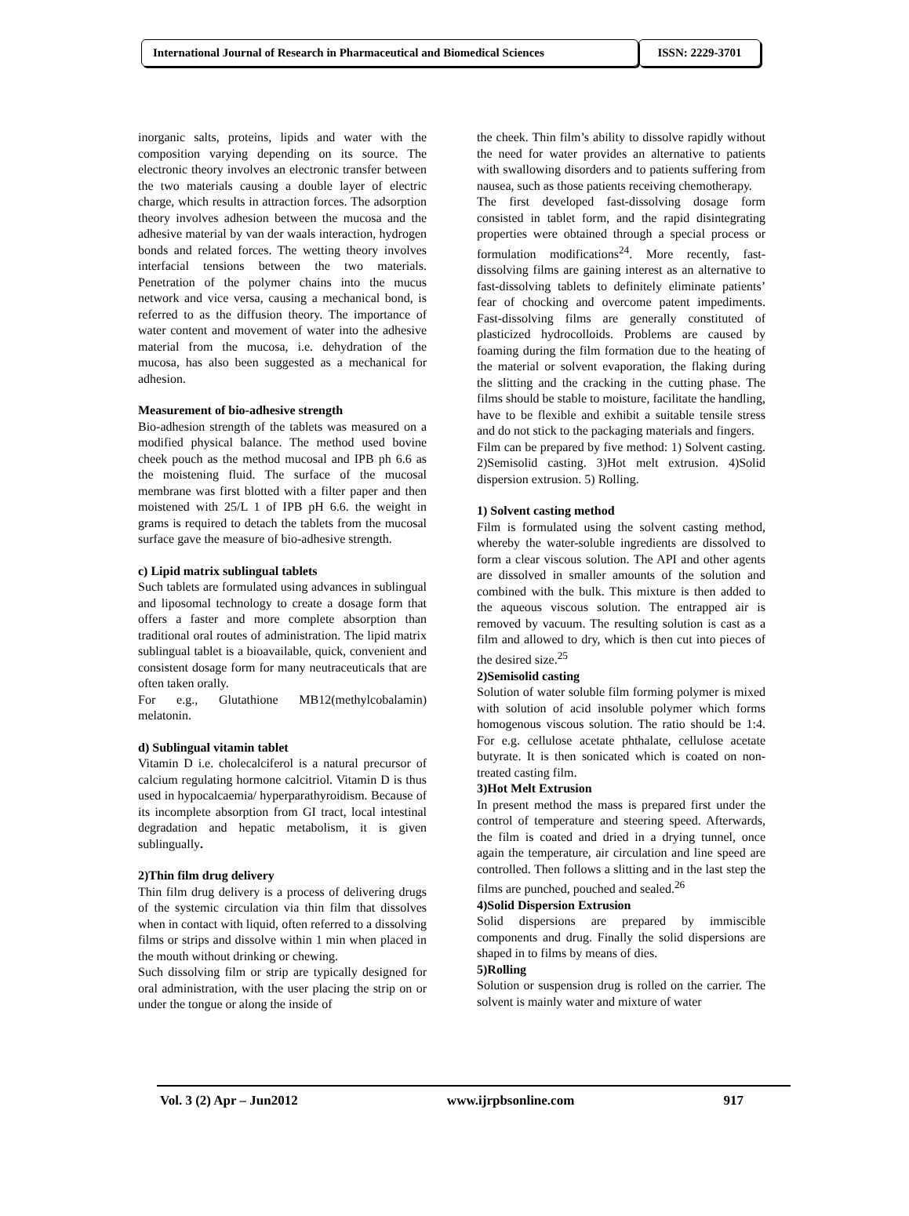International Journal of Research in Pharmaceutical and Biomedical Sciences
ISSN: 2229-3701
inorganic salts, proteins, lipids and water with the composition varying depending on its source. The electronic theory involves an electronic transfer between the two materials causing a double layer of electric charge, which results in attraction forces. The adsorption theory involves adhesion between the mucosa and the adhesive material by van der waals interaction, hydrogen bonds and related forces. The wetting theory involves interfacial tensions between the two materials. Penetration of the polymer chains into the mucus network and vice versa, causing a mechanical bond, is referred to as the diffusion theory. The importance of water content and movement of water into the adhesive material from the mucosa, i.e. dehydration of the mucosa, has also been suggested as a mechanical for adhesion.
Measurement of bio-adhesive strength
Bio-adhesion strength of the tablets was measured on a modified physical balance. The method used bovine cheek pouch as the method mucosal and IPB ph 6.6 as the moistening fluid. The surface of the mucosal membrane was first blotted with a filter paper and then moistened with 25/L 1 of IPB pH 6.6. the weight in grams is required to detach the tablets from the mucosal surface gave the measure of bio-adhesive strength.
c) Lipid matrix sublingual tablets
Such tablets are formulated using advances in sublingual and liposomal technology to create a dosage form that offers a faster and more complete absorption than traditional oral routes of administration. The lipid matrix sublingual tablet is a bioavailable, quick, convenient and consistent dosage form for many neutraceuticals that are often taken orally.
For e.g., Glutathione MB12(methylcobalamin) melatonin.
d) Sublingual vitamin tablet
Vitamin D i.e. cholecalciferol is a natural precursor of calcium regulating hormone calcitriol. Vitamin D is thus used in hypocalcaemia/ hyperparathyroidism. Because of its incomplete absorption from GI tract, local intestinal degradation and hepatic metabolism, it is given sublingually.
2)Thin film drug delivery
Thin film drug delivery is a process of delivering drugs of the systemic circulation via thin film that dissolves when in contact with liquid, often referred to a dissolving films or strips and dissolve within 1 min when placed in the mouth without drinking or chewing.
Such dissolving film or strip are typically designed for oral administration, with the user placing the strip on or under the tongue or along the inside of
the cheek. Thin film’s ability to dissolve rapidly without the need for water provides an alternative to patients with swallowing disorders and to patients suffering from nausea, such as those patients receiving chemotherapy.
The first developed fast-dissolving dosage form consisted in tablet form, and the rapid disintegrating properties were obtained through a special process or formulation modifications<sup>24</sup>. More recently, fast-dissolving films are gaining interest as an alternative to fast-dissolving tablets to definitely eliminate patients’ fear of chocking and overcome patent impediments. Fast-dissolving films are generally constituted of plasticized hydrocolloids. Problems are caused by foaming during the film formation due to the heating of the material or solvent evaporation, the flaking during the slitting and the cracking in the cutting phase. The films should be stable to moisture, facilitate the handling, have to be flexible and exhibit a suitable tensile stress and do not stick to the packaging materials and fingers.
Film can be prepared by five method: 1) Solvent casting. 2)Semisolid casting. 3)Hot melt extrusion. 4)Solid dispersion extrusion. 5) Rolling.
1) Solvent casting method
Film is formulated using the solvent casting method, whereby the water-soluble ingredients are dissolved to form a clear viscous solution. The API and other agents are dissolved in smaller amounts of the solution and combined with the bulk. This mixture is then added to the aqueous viscous solution. The entrapped air is removed by vacuum. The resulting solution is cast as a film and allowed to dry, which is then cut into pieces of the desired size.<sup>25</sup>
2)Semisolid casting
Solution of water soluble film forming polymer is mixed with solution of acid insoluble polymer which forms homogenous viscous solution. The ratio should be 1:4. For e.g. cellulose acetate phthalate, cellulose acetate butyrate. It is then sonicated which is coated on non-treated casting film.
3)Hot Melt Extrusion
In present method the mass is prepared first under the control of temperature and steering speed. Afterwards, the film is coated and dried in a drying tunnel, once again the temperature, air circulation and line speed are controlled. Then follows a slitting and in the last step the films are punched, pouched and sealed.<sup>26</sup>
4)Solid Dispersion Extrusion
Solid dispersions are prepared by immiscible components and drug. Finally the solid dispersions are shaped in to films by means of dies.
5)Rolling
Solution or suspension drug is rolled on the carrier. The solvent is mainly water and mixture of water
Vol. 3 (2) Apr – Jun2012 www.ijrpbsonline.com 917